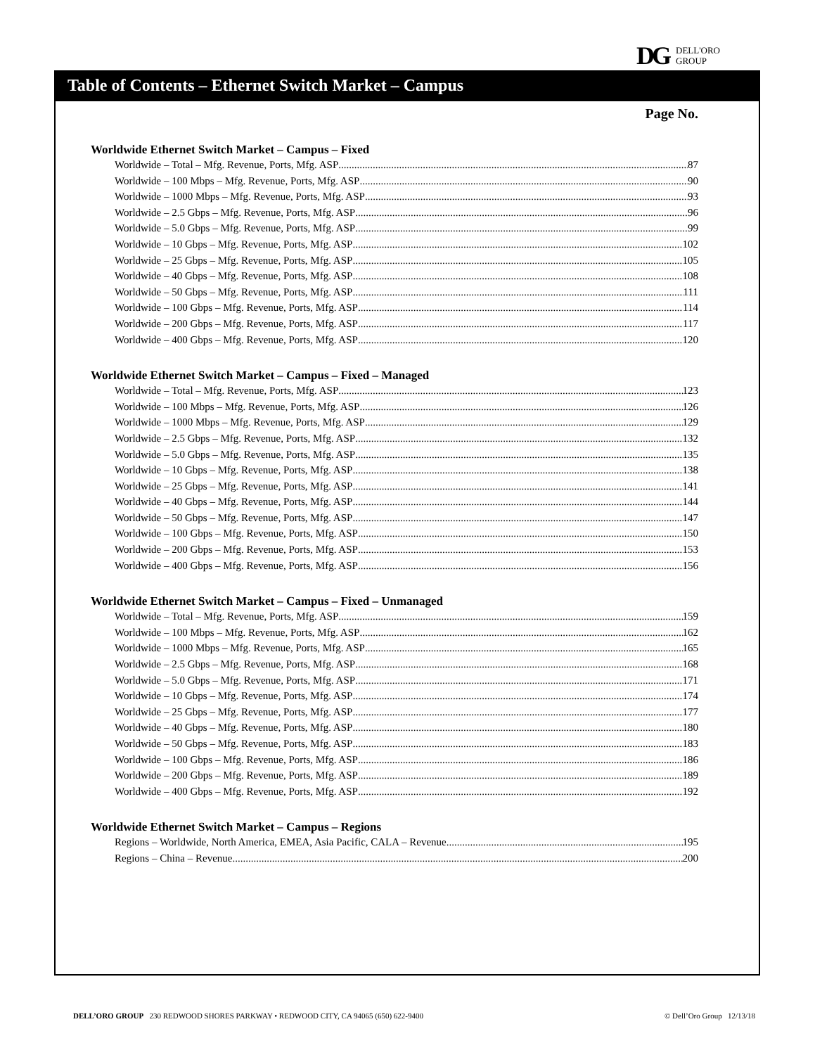DG DELL'ORO
GROUP
Table of Contents – Ethernet Switch Market – Campus
Page No.
Worldwide Ethernet Switch Market – Campus – Fixed
Worldwide – Total – Mfg. Revenue, Ports, Mfg. ASP 87
Worldwide – 100 Mbps – Mfg. Revenue, Ports, Mfg. ASP 90
Worldwide – 1000 Mbps – Mfg. Revenue, Ports, Mfg. ASP 93
Worldwide – 2.5 Gbps – Mfg. Revenue, Ports, Mfg. ASP 96
Worldwide – 5.0 Gbps – Mfg. Revenue, Ports, Mfg. ASP 99
Worldwide – 10 Gbps – Mfg. Revenue, Ports, Mfg. ASP 102
Worldwide – 25 Gbps – Mfg. Revenue, Ports, Mfg. ASP 105
Worldwide – 40 Gbps – Mfg. Revenue, Ports, Mfg. ASP 108
Worldwide – 50 Gbps – Mfg. Revenue, Ports, Mfg. ASP 111
Worldwide – 100 Gbps – Mfg. Revenue, Ports, Mfg. ASP 114
Worldwide – 200 Gbps – Mfg. Revenue, Ports, Mfg. ASP 117
Worldwide – 400 Gbps – Mfg. Revenue, Ports, Mfg. ASP 120
Worldwide Ethernet Switch Market – Campus – Fixed – Managed
Worldwide – Total – Mfg. Revenue, Ports, Mfg. ASP 123
Worldwide – 100 Mbps – Mfg. Revenue, Ports, Mfg. ASP 126
Worldwide – 1000 Mbps – Mfg. Revenue, Ports, Mfg. ASP 129
Worldwide – 2.5 Gbps – Mfg. Revenue, Ports, Mfg. ASP 132
Worldwide – 5.0 Gbps – Mfg. Revenue, Ports, Mfg. ASP 135
Worldwide – 10 Gbps – Mfg. Revenue, Ports, Mfg. ASP 138
Worldwide – 25 Gbps – Mfg. Revenue, Ports, Mfg. ASP 141
Worldwide – 40 Gbps – Mfg. Revenue, Ports, Mfg. ASP 144
Worldwide – 50 Gbps – Mfg. Revenue, Ports, Mfg. ASP 147
Worldwide – 100 Gbps – Mfg. Revenue, Ports, Mfg. ASP 150
Worldwide – 200 Gbps – Mfg. Revenue, Ports, Mfg. ASP 153
Worldwide – 400 Gbps – Mfg. Revenue, Ports, Mfg. ASP 156
Worldwide Ethernet Switch Market – Campus – Fixed – Unmanaged
Worldwide – Total – Mfg. Revenue, Ports, Mfg. ASP 159
Worldwide – 100 Mbps – Mfg. Revenue, Ports, Mfg. ASP 162
Worldwide – 1000 Mbps – Mfg. Revenue, Ports, Mfg. ASP 165
Worldwide – 2.5 Gbps – Mfg. Revenue, Ports, Mfg. ASP 168
Worldwide – 5.0 Gbps – Mfg. Revenue, Ports, Mfg. ASP 171
Worldwide – 10 Gbps – Mfg. Revenue, Ports, Mfg. ASP 174
Worldwide – 25 Gbps – Mfg. Revenue, Ports, Mfg. ASP 177
Worldwide – 40 Gbps – Mfg. Revenue, Ports, Mfg. ASP 180
Worldwide – 50 Gbps – Mfg. Revenue, Ports, Mfg. ASP 183
Worldwide – 100 Gbps – Mfg. Revenue, Ports, Mfg. ASP 186
Worldwide – 200 Gbps – Mfg. Revenue, Ports, Mfg. ASP 189
Worldwide – 400 Gbps – Mfg. Revenue, Ports, Mfg. ASP 192
Worldwide Ethernet Switch Market – Campus – Regions
Regions – Worldwide, North America, EMEA, Asia Pacific, CALA – Revenue 195
Regions – China – Revenue 200
DELL’ORO GROUP 230 REDWOOD SHORES PARKWAY • REDWOOD CITY, CA 94065 (650) 622-9400 © Dell’Oro Group 12/13/18